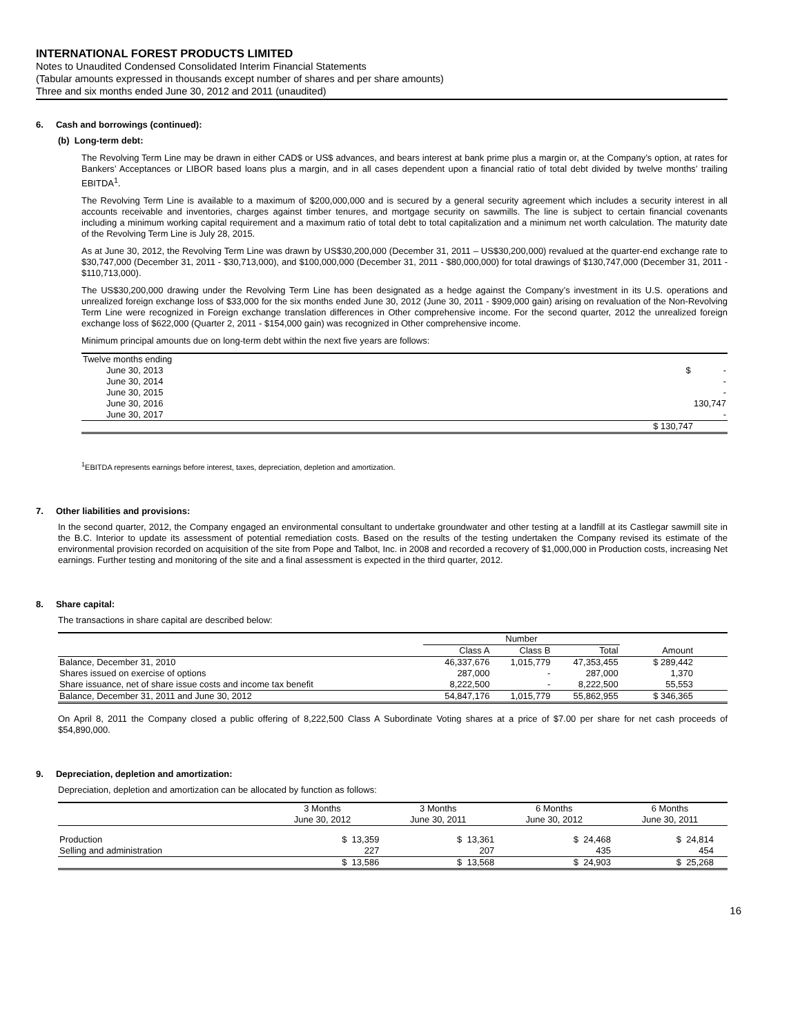INTERNATIONAL FOREST PRODUCTS LIMITED
Notes to Unaudited Condensed Consolidated Interim Financial Statements
(Tabular amounts expressed in thousands except number of shares and per share amounts)
Three and six months ended June 30, 2012 and 2011 (unaudited)
6. Cash and borrowings (continued):
(b) Long-term debt:
The Revolving Term Line may be drawn in either CAD$ or US$ advances, and bears interest at bank prime plus a margin or, at the Company’s option, at rates for Bankers’ Acceptances or LIBOR based loans plus a margin, and in all cases dependent upon a financial ratio of total debt divided by twelve months’ trailing EBITDA<sup>1</sup>.
The Revolving Term Line is available to a maximum of $200,000,000 and is secured by a general security agreement which includes a security interest in all accounts receivable and inventories, charges against timber tenures, and mortgage security on sawmills. The line is subject to certain financial covenants including a minimum working capital requirement and a maximum ratio of total debt to total capitalization and a minimum net worth calculation. The maturity date of the Revolving Term Line is July 28, 2015.
As at June 30, 2012, the Revolving Term Line was drawn by US$30,200,000 (December 31, 2011 – US$30,200,000) revalued at the quarter-end exchange rate to $30,747,000 (December 31, 2011 - $30,713,000), and $100,000,000 (December 31, 2011 - $80,000,000) for total drawings of $130,747,000 (December 31, 2011 - $110,713,000).
The US$30,200,000 drawing under the Revolving Term Line has been designated as a hedge against the Company’s investment in its U.S. operations and unrealized foreign exchange loss of $33,000 for the six months ended June 30, 2012 (June 30, 2011 - $909,000 gain) arising on revaluation of the Non-Revolving Term Line were recognized in Foreign exchange translation differences in Other comprehensive income. For the second quarter, 2012 the unrealized foreign exchange loss of $622,000 (Quarter 2, 2011 - $154,000 gain) was recognized in Other comprehensive income.
Minimum principal amounts due on long-term debt within the next five years are follows:
| Twelve months ending | |
| June 30, 2013 | $ - |
| June 30, 2014 | - |
| June 30, 2015 | - |
| June 30, 2016 | 130,747 |
| June 30, 2017 | - |
| | $ 130,747 |
<sup>1</sup> EBITDA represents earnings before interest, taxes, depreciation, depletion and amortization.
7. Other liabilities and provisions:
In the second quarter, 2012, the Company engaged an environmental consultant to undertake groundwater and other testing at a landfill at its Castlegar sawmill site in the B.C. Interior to update its assessment of potential remediation costs. Based on the results of the testing undertaken the Company revised its estimate of the environmental provision recorded on acquisition of the site from Pope and Talbot, Inc. in 2008 and recorded a recovery of $1,000,000 in Production costs, increasing Net earnings. Further testing and monitoring of the site and a final assessment is expected in the third quarter, 2012.
8. Share capital:
The transactions in share capital are described below:
| | Number | | | |
| --- | --- | --- | --- | --- |
| | Class A | Class B | Total | Amount |
| Balance, December 31, 2010 | 46,337,676 | 1,015,779 | 47,353,455 | $ 289,442 |
| Shares issued on exercise of options | 287,000 | - | 287,000 | 1,370 |
| Share issuance, net of share issue costs and income tax benefit | 8,222,500 | - | 8,222,500 | 55,553 |
| Balance, December 31, 2011 and June 30, 2012 | 54,847,176 | 1,015,779 | 55,862,955 | $ 346,365 |
On April 8, 2011 the Company closed a public offering of 8,222,500 Class A Subordinate Voting shares at a price of $7.00 per share for net cash proceeds of $54,890,000.
9. Depreciation, depletion and amortization:
Depreciation, depletion and amortization can be allocated by function as follows:
| | 3 Months | 3 Months | 6 Months | 6 Months |
| --- | --- | --- | --- | --- |
| | June 30, 2012 | June 30, 2011 | June 30, 2012 | June 30, 2011 |
| Production | $ 13,359 | $ 13,361 | $ 24,468 | $ 24,814 |
| Selling and administration | 227 | 207 | 435 | 454 |
| | $ 13,586 | $ 13,568 | $ 24,903 | $ 25,268 |
16